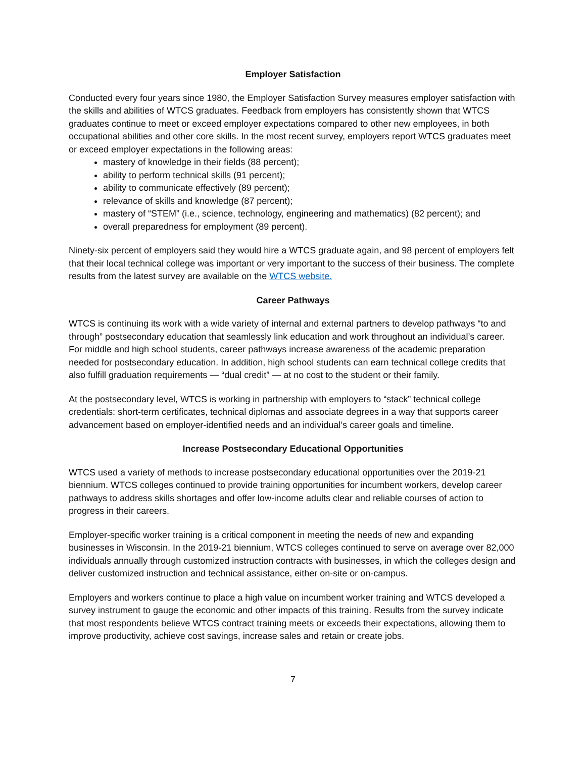Employer Satisfaction
Conducted every four years since 1980, the Employer Satisfaction Survey measures employer satisfaction with the skills and abilities of WTCS graduates. Feedback from employers has consistently shown that WTCS graduates continue to meet or exceed employer expectations compared to other new employees, in both occupational abilities and other core skills. In the most recent survey, employers report WTCS graduates meet or exceed employer expectations in the following areas:
mastery of knowledge in their fields (88 percent);
ability to perform technical skills (91 percent);
ability to communicate effectively (89 percent);
relevance of skills and knowledge (87 percent);
mastery of “STEM” (i.e., science, technology, engineering and mathematics) (82 percent); and
overall preparedness for employment (89 percent).
Ninety-six percent of employers said they would hire a WTCS graduate again, and 98 percent of employers felt that their local technical college was important or very important to the success of their business. The complete results from the latest survey are available on the WTCS website.
Career Pathways
WTCS is continuing its work with a wide variety of internal and external partners to develop pathways “to and through” postsecondary education that seamlessly link education and work throughout an individual’s career. For middle and high school students, career pathways increase awareness of the academic preparation needed for postsecondary education. In addition, high school students can earn technical college credits that also fulfill graduation requirements — “dual credit” — at no cost to the student or their family.
At the postsecondary level, WTCS is working in partnership with employers to “stack” technical college credentials: short-term certificates, technical diplomas and associate degrees in a way that supports career advancement based on employer-identified needs and an individual’s career goals and timeline.
Increase Postsecondary Educational Opportunities
WTCS used a variety of methods to increase postsecondary educational opportunities over the 2019-21 biennium. WTCS colleges continued to provide training opportunities for incumbent workers, develop career pathways to address skills shortages and offer low-income adults clear and reliable courses of action to progress in their careers.
Employer-specific worker training is a critical component in meeting the needs of new and expanding businesses in Wisconsin. In the 2019-21 biennium, WTCS colleges continued to serve on average over 82,000 individuals annually through customized instruction contracts with businesses, in which the colleges design and deliver customized instruction and technical assistance, either on-site or on-campus.
Employers and workers continue to place a high value on incumbent worker training and WTCS developed a survey instrument to gauge the economic and other impacts of this training. Results from the survey indicate that most respondents believe WTCS contract training meets or exceeds their expectations, allowing them to improve productivity, achieve cost savings, increase sales and retain or create jobs.
7